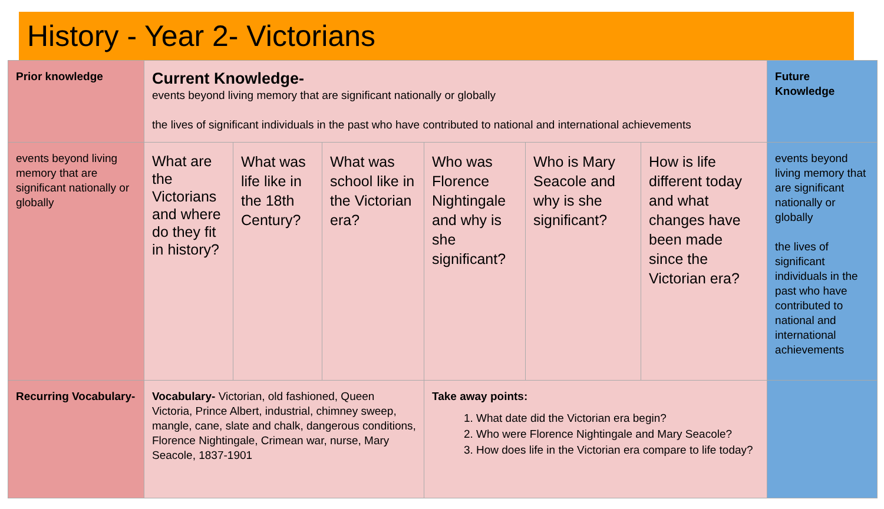History - Year 2- Victorians
| Prior knowledge | Current Knowledge- events beyond living memory that are significant nationally or globally the lives of significant individuals in the past who have contributed to national and international achievements | | | | | | Future Knowledge |
| events beyond living memory that are significant nationally or globally | What are the Victorians and where do they fit in history? | What was life like in the 18th Century? | What was school like in the Victorian era? | Who was Florence Nightingale and why is she significant? | Who is Mary Seacole and why is she significant? | How is life different today and what changes have been made since the Victorian era? | events beyond living memory that are significant nationally or globally the lives of significant individuals in the past who have contributed to national and international achievements |
| Recurring Vocabulary- | Vocabulary- Victorian, old fashioned, Queen Victoria, Prince Albert, industrial, chimney sweep, mangle, cane, slate and chalk, dangerous conditions, Florence Nightingale, Crimean war, nurse, Mary Seacole, 1837-1901 | | | Take away points: 1. What date did the Victorian era begin? 2. Who were Florence Nightingale and Mary Seacole? 3. How does life in the Victorian era compare to life today? | | | |